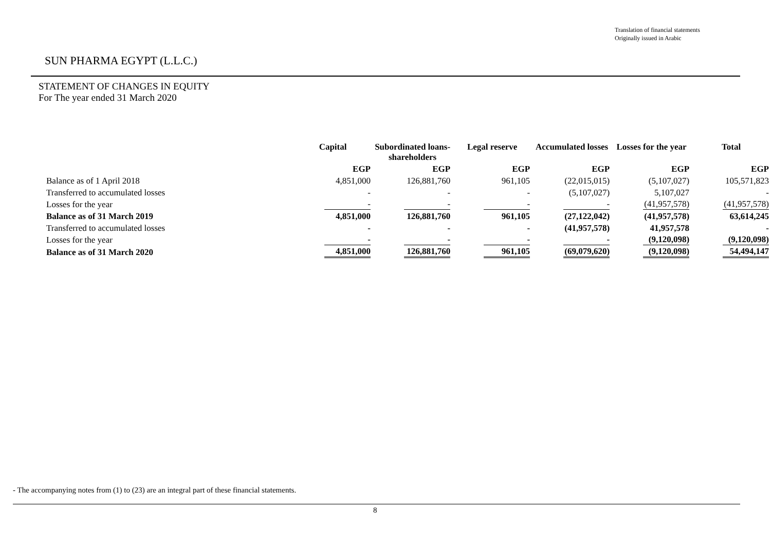Translation of financial statements
Originally issued in Arabic
SUN PHARMA EGYPT (L.L.C.)
STATEMENT OF CHANGES IN EQUITY
For The year ended 31 March 2020
| | Capital | Subordinated loans-shareholders | Legal reserve | Accumulated losses | Losses for the year | Total |
| --- | --- | --- | --- | --- | --- | --- |
| | EGP | EGP | EGP | EGP | EGP | EGP |
| Balance as of 1 April 2018 | 4,851,000 | 126,881,760 | 961,105 | (22,015,015) | (5,107,027) | 105,571,823 |
| Transferred to accumulated losses | - | - | - | (5,107,027) | 5,107,027 | - |
| Losses for the year | - | - | - | - | (41,957,578) | (41,957,578) |
| Balance as of 31 March 2019 | 4,851,000 | 126,881,760 | 961,105 | (27,122,042) | (41,957,578) | 63,614,245 |
| Transferred to accumulated losses | - | - | - | (41,957,578) | 41,957,578 | - |
| Losses for the year | - | - | - | - | (9,120,098) | (9,120,098) |
| Balance as of 31 March 2020 | 4,851,000 | 126,881,760 | 961,105 | (69,079,620) | (9,120,098) | 54,494,147 |
- The accompanying notes from (1) to (23) are an integral part of these financial statements.
8